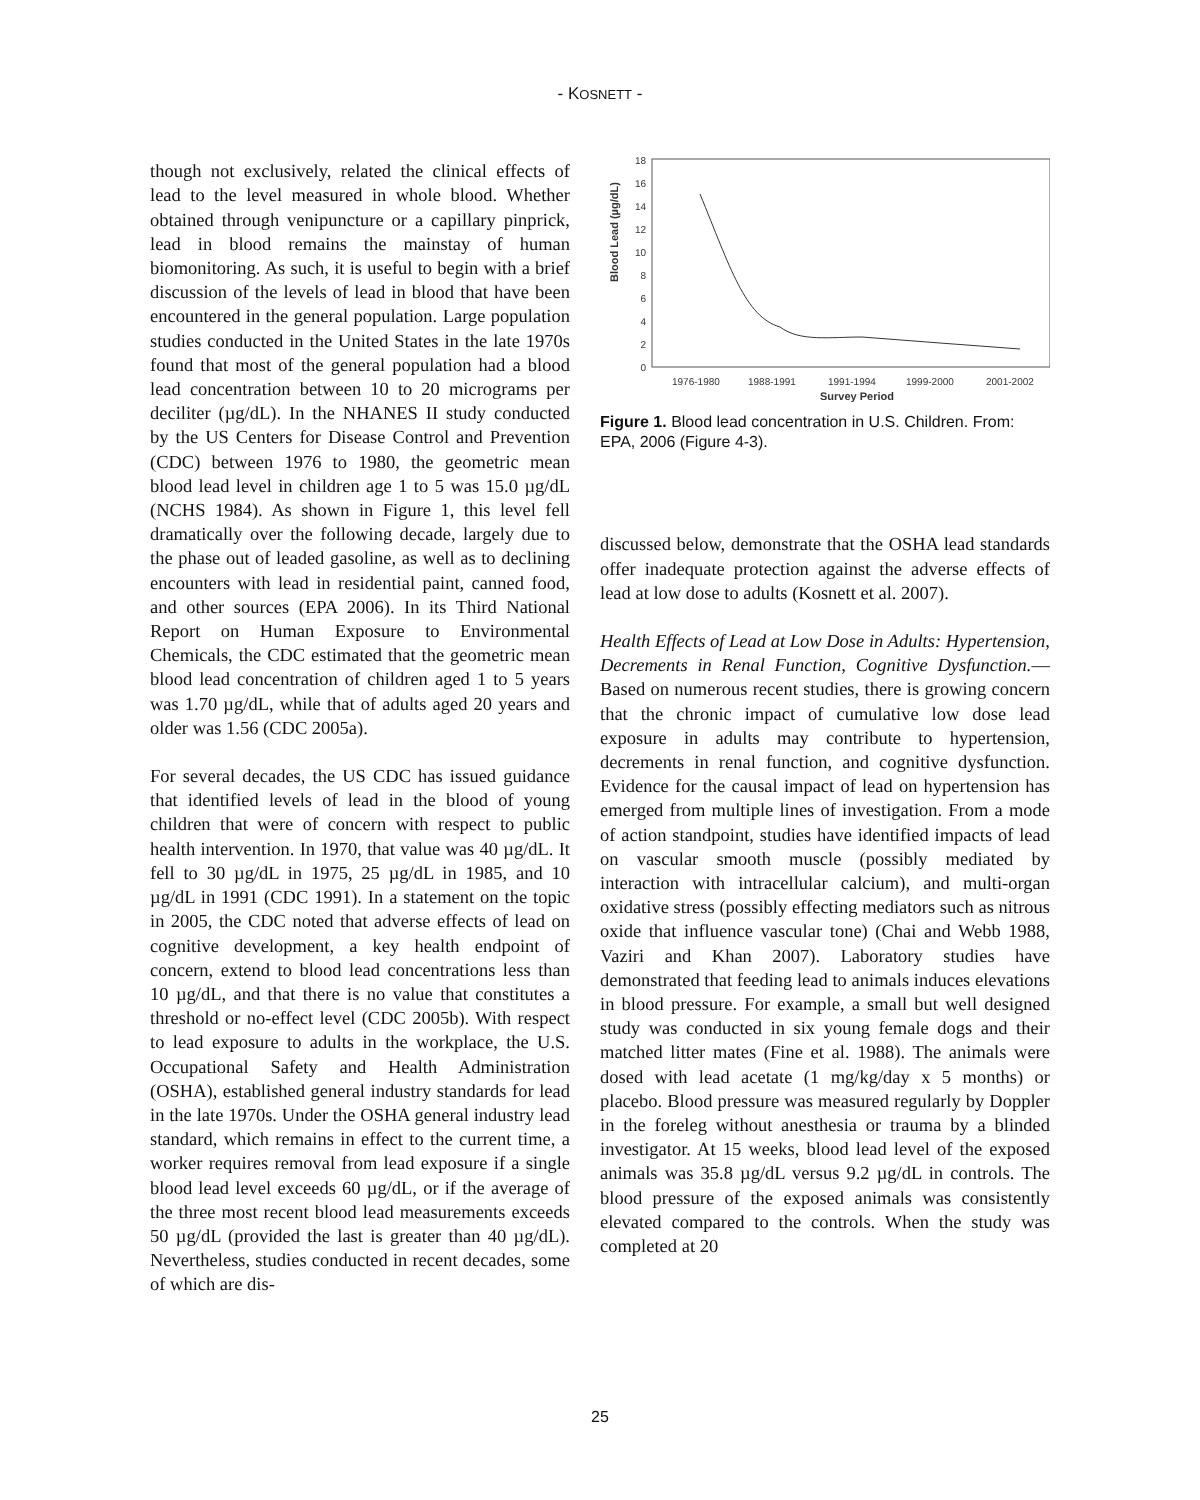- KOSNETT -
though not exclusively, related the clinical effects of lead to the level measured in whole blood. Whether obtained through venipuncture or a capillary pinprick, lead in blood remains the mainstay of human biomonitoring. As such, it is useful to begin with a brief discussion of the levels of lead in blood that have been encountered in the general population. Large population studies conducted in the United States in the late 1970s found that most of the general population had a blood lead concentration between 10 to 20 micrograms per deciliter (µg/dL). In the NHANES II study conducted by the US Centers for Disease Control and Prevention (CDC) between 1976 to 1980, the geometric mean blood lead level in children age 1 to 5 was 15.0 µg/dL (NCHS 1984). As shown in Figure 1, this level fell dramatically over the following decade, largely due to the phase out of leaded gasoline, as well as to declining encounters with lead in residential paint, canned food, and other sources (EPA 2006). In its Third National Report on Human Exposure to Environmental Chemicals, the CDC estimated that the geometric mean blood lead concentration of children aged 1 to 5 years was 1.70 µg/dL, while that of adults aged 20 years and older was 1.56 (CDC 2005a).
For several decades, the US CDC has issued guidance that identified levels of lead in the blood of young children that were of concern with respect to public health intervention. In 1970, that value was 40 µg/dL. It fell to 30 µg/dL in 1975, 25 µg/dL in 1985, and 10 µg/dL in 1991 (CDC 1991). In a statement on the topic in 2005, the CDC noted that adverse effects of lead on cognitive development, a key health endpoint of concern, extend to blood lead concentrations less than 10 µg/dL, and that there is no value that constitutes a threshold or no-effect level (CDC 2005b). With respect to lead exposure to adults in the workplace, the U.S. Occupational Safety and Health Administration (OSHA), established general industry standards for lead in the late 1970s. Under the OSHA general industry lead standard, which remains in effect to the current time, a worker requires removal from lead exposure if a single blood lead level exceeds 60 µg/dL, or if the average of the three most recent blood lead measurements exceeds 50 µg/dL (provided the last is greater than 40 µg/dL). Nevertheless, studies conducted in recent decades, some of which are dis-
Blood Lead (µg/dL)
0
2
4
6
8
10
12
14
16
18
1976-1980
1988-1991
1991-1994
1999-2000
2001-2002
Survey Period
Figure 1. Blood lead concentration in U.S. Children. From: EPA, 2006 (Figure 4-3).
discussed below, demonstrate that the OSHA lead standards offer inadequate protection against the adverse effects of lead at low dose to adults (Kosnett et al. 2007).
Health Effects of Lead at Low Dose in Adults: Hypertension, Decrements in Renal Function, Cognitive Dysfunction.—Based on numerous recent studies, there is growing concern that the chronic impact of cumulative low dose lead exposure in adults may contribute to hypertension, decrements in renal function, and cognitive dysfunction. Evidence for the causal impact of lead on hypertension has emerged from multiple lines of investigation. From a mode of action standpoint, studies have identified impacts of lead on vascular smooth muscle (possibly mediated by interaction with intracellular calcium), and multi-organ oxidative stress (possibly effecting mediators such as nitrous oxide that influence vascular tone) (Chai and Webb 1988, Vaziri and Khan 2007). Laboratory studies have demonstrated that feeding lead to animals induces elevations in blood pressure. For example, a small but well designed study was conducted in six young female dogs and their matched litter mates (Fine et al. 1988). The animals were dosed with lead acetate (1 mg/kg/day x 5 months) or placebo. Blood pressure was measured regularly by Doppler in the foreleg without anesthesia or trauma by a blinded investigator. At 15 weeks, blood lead level of the exposed animals was 35.8 µg/dL versus 9.2 µg/dL in controls. The blood pressure of the exposed animals was consistently elevated compared to the controls. When the study was completed at 20
25